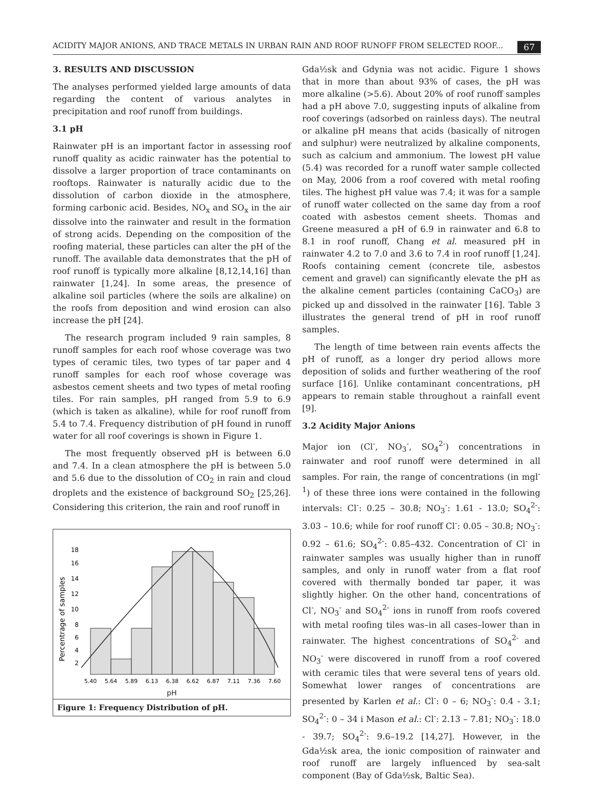ACIDITY MAJOR ANIONS, AND TRACE METALS IN URBAN RAIN AND ROOF RUNOFF FROM SELECTED ROOF... 67
3. RESULTS AND DISCUSSION
The analyses performed yielded large amounts of data regarding the content of various analytes in precipitation and roof runoff from buildings.
3.1 pH
Rainwater pH is an important factor in assessing roof runoff quality as acidic rainwater has the potential to dissolve a larger proportion of trace contaminants on rooftops. Rainwater is naturally acidic due to the dissolution of carbon dioxide in the atmosphere, forming carbonic acid. Besides, NO<sub>x</sub> and SO<sub>x</sub> in the air dissolve into the rainwater and result in the formation of strong acids. Depending on the composition of the roofing material, these particles can alter the pH of the runoff. The available data demonstrates that the pH of roof runoff is typically more alkaline [8,12,14,16] than rainwater [1,24]. In some areas, the presence of alkaline soil particles (where the soils are alkaline) on the roofs from deposition and wind erosion can also increase the pH [24].
The research program included 9 rain samples, 8 runoff samples for each roof whose coverage was two types of ceramic tiles, two types of tar paper and 4 runoff samples for each roof whose coverage was asbestos cement sheets and two types of metal roofing tiles. For rain samples, pH ranged from 5.9 to 6.9 (which is taken as alkaline), while for roof runoff from 5.4 to 7.4. Frequency distribution of pH found in runoff water for all roof coverings is shown in Figure 1.
The most frequently observed pH is between 6.0 and 7.4. In a clean atmosphere the pH is between 5.0 and 5.6 due to the dissolution of CO<sub>2</sub> in rain and cloud droplets and the existence of background SO<sub>2</sub> [25,26]. Considering this criterion, the rain and roof runoff in
Percentrage of samples
18
16
14
12
10
8
6
4
2
5.40
5.64
5.89
6.13
6.38
6.62
6.87
7.11
7.36
7.60
pH
Figure 1: Frequency Distribution of pH.
Gda½sk and Gdynia was not acidic. Figure 1 shows that in more than about 93% of cases, the pH was more alkaline (>5.6). About 20% of roof runoff samples had a pH above 7.0, suggesting inputs of alkaline from roof coverings (adsorbed on rainless days). The neutral or alkaline pH means that acids (basically of nitrogen and sulphur) were neutralized by alkaline components, such as calcium and ammonium. The lowest pH value (5.4) was recorded for a runoff water sample collected on May, 2006 from a roof covered with metal roofing tiles. The highest pH value was 7.4; it was for a sample of runoff water collected on the same day from a roof coated with asbestos cement sheets. Thomas and Greene measured a pH of 6.9 in rainwater and 6.8 to 8.1 in roof runoff, Chang et al. measured pH in rainwater 4.2 to 7.0 and 3.6 to 7.4 in roof runoff [1,24]. Roofs containing cement (concrete tile, asbestos cement and gravel) can significantly elevate the pH as the alkaline cement particles (containing CaCO<sub>3</sub>) are picked up and dissolved in the rainwater [16]. Table 3 illustrates the general trend of pH in roof runoff samples.
The length of time between rain events affects the pH of runoff, as a longer dry period allows more deposition of solids and further weathering of the roof surface [16]. Unlike contaminant concentrations, pH appears to remain stable throughout a rainfall event [9].
3.2 Acidity Major Anions
Major ion (Cl<sup>-</sup>, NO<sub>3</sub><sup>-</sup>, SO<sub>4</sub><sup>2-</sup>) concentrations in rainwater and roof runoff were determined in all samples. For rain, the range of concentrations (in mgl<sup>-1</sup>) of these three ions were contained in the following intervals: Cl<sup>-</sup>: 0.25 – 30.8; NO<sub>3</sub><sup>-</sup>: 1.61 - 13.0; SO<sub>4</sub><sup>2-</sup>: 3.03 – 10.6; while for roof runoff Cl<sup>-</sup>: 0.05 – 30.8; NO<sub>3</sub><sup>-</sup>: 0.92 – 61.6; SO<sub>4</sub><sup>2-</sup>: 0.85–432. Concentration of Cl<sup>-</sup> in rainwater samples was usually higher than in runoff samples, and only in runoff water from a flat roof covered with thermally bonded tar paper, it was slightly higher. On the other hand, concentrations of Cl<sup>-</sup>, NO<sub>3</sub><sup>-</sup> and SO<sub>4</sub><sup>2-</sup> ions in runoff from roofs covered with metal roofing tiles was–in all cases–lower than in rainwater. The highest concentrations of SO<sub>4</sub><sup>2-</sup> and NO<sub>3</sub><sup>-</sup> were discovered in runoff from a roof covered with ceramic tiles that were several tens of years old. Somewhat lower ranges of concentrations are presented by Karlen et al.: Cl<sup>-</sup>: 0 – 6; NO<sub>3</sub><sup>-</sup>: 0.4 - 3.1; SO<sub>4</sub><sup>2-</sup>: 0 – 34 i Mason et al.: Cl<sup>-</sup>: 2.13 – 7.81; NO<sub>3</sub><sup>-</sup>: 18.0 - 39.7; SO<sub>4</sub><sup>2-</sup>: 9.6–19.2 [14,27]. However, in the Gda½sk area, the ionic composition of rainwater and roof runoff are largely influenced by sea-salt component (Bay of Gda½sk, Baltic Sea).